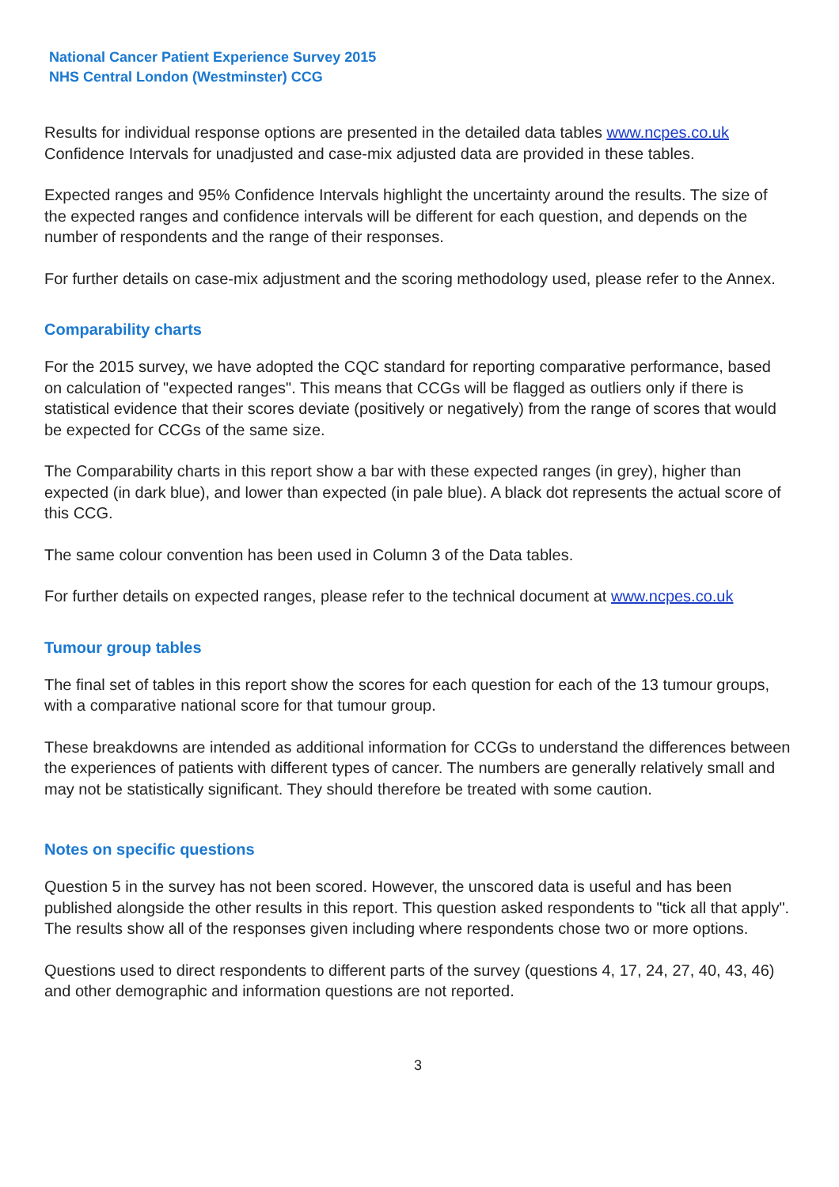National Cancer Patient Experience Survey 2015
NHS Central London (Westminster) CCG
Results for individual response options are presented in the detailed data tables www.ncpes.co.uk Confidence Intervals for unadjusted and case-mix adjusted data are provided in these tables.
Expected ranges and 95% Confidence Intervals highlight the uncertainty around the results. The size of the expected ranges and confidence intervals will be different for each question, and depends on the number of respondents and the range of their responses.
For further details on case-mix adjustment and the scoring methodology used, please refer to the Annex.
Comparability charts
For the 2015 survey, we have adopted the CQC standard for reporting comparative performance, based on calculation of "expected ranges". This means that CCGs will be flagged as outliers only if there is statistical evidence that their scores deviate (positively or negatively) from the range of scores that would be expected for CCGs of the same size.
The Comparability charts in this report show a bar with these expected ranges (in grey), higher than expected (in dark blue), and lower than expected (in pale blue). A black dot represents the actual score of this CCG.
The same colour convention has been used in Column 3 of the Data tables.
For further details on expected ranges, please refer to the technical document at www.ncpes.co.uk
Tumour group tables
The final set of tables in this report show the scores for each question for each of the 13 tumour groups, with a comparative national score for that tumour group.
These breakdowns are intended as additional information for CCGs to understand the differences between the experiences of patients with different types of cancer. The numbers are generally relatively small and may not be statistically significant. They should therefore be treated with some caution.
Notes on specific questions
Question 5 in the survey has not been scored. However, the unscored data is useful and has been published alongside the other results in this report. This question asked respondents to "tick all that apply". The results show all of the responses given including where respondents chose two or more options.
Questions used to direct respondents to different parts of the survey (questions 4, 17, 24, 27, 40, 43, 46) and other demographic and information questions are not reported.
3